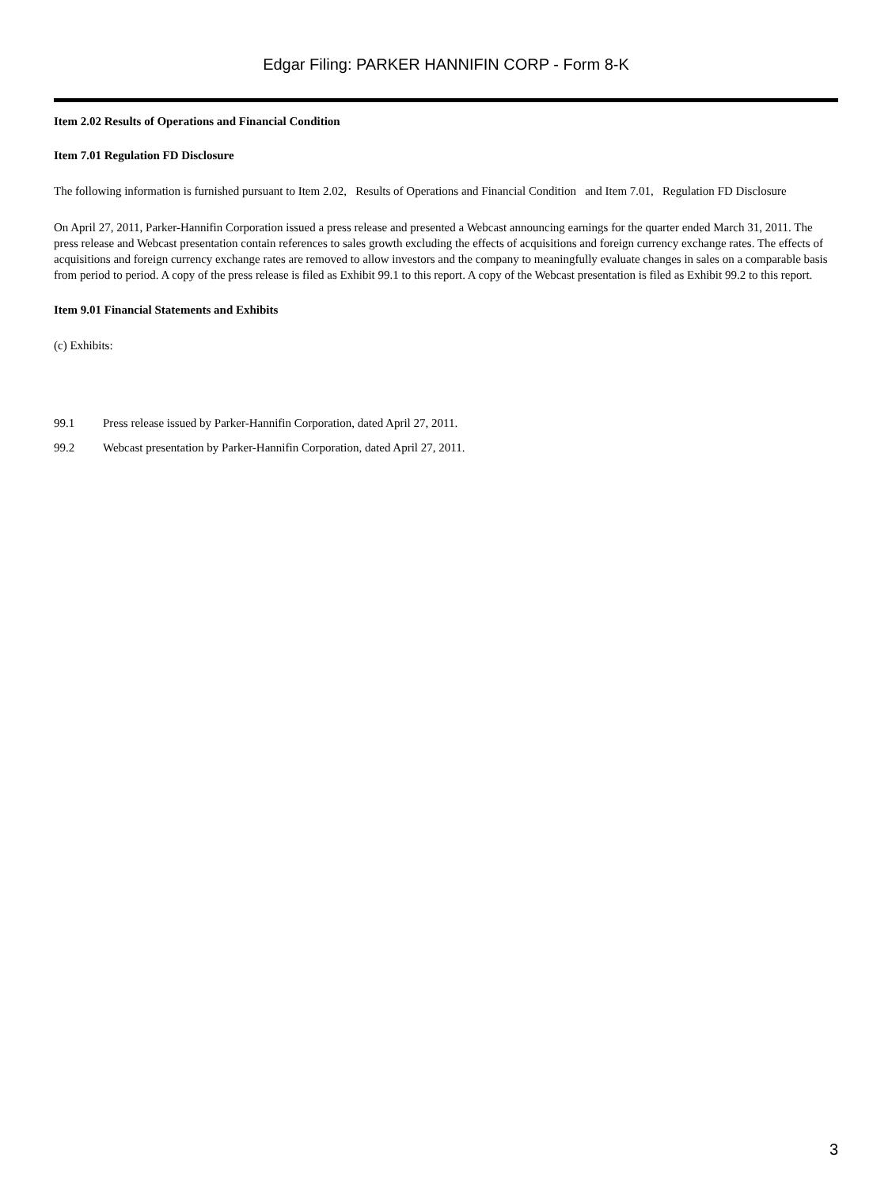Edgar Filing: PARKER HANNIFIN CORP - Form 8-K
Item 2.02 Results of Operations and Financial Condition
Item 7.01 Regulation FD Disclosure
The following information is furnished pursuant to Item 2.02, Results of Operations and Financial Condition and Item 7.01, Regulation FD Disclosure
On April 27, 2011, Parker-Hannifin Corporation issued a press release and presented a Webcast announcing earnings for the quarter ended March 31, 2011. The press release and Webcast presentation contain references to sales growth excluding the effects of acquisitions and foreign currency exchange rates. The effects of acquisitions and foreign currency exchange rates are removed to allow investors and the company to meaningfully evaluate changes in sales on a comparable basis from period to period. A copy of the press release is filed as Exhibit 99.1 to this report. A copy of the Webcast presentation is filed as Exhibit 99.2 to this report.
Item 9.01 Financial Statements and Exhibits
(c) Exhibits:
99.1 Press release issued by Parker-Hannifin Corporation, dated April 27, 2011.
99.2 Webcast presentation by Parker-Hannifin Corporation, dated April 27, 2011.
3